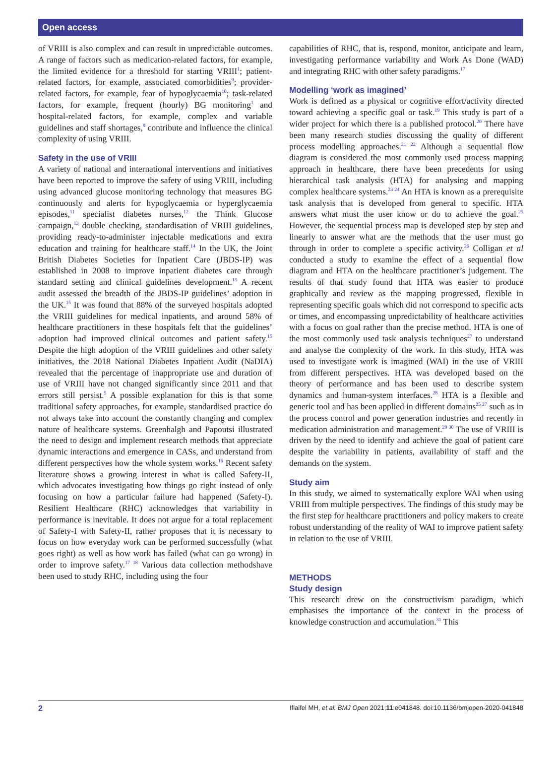Open access
of VRIII is also complex and can result in unpredictable outcomes. A range of factors such as medication-related factors, for example, the limited evidence for a threshold for starting VRIII<sup>1</sup>; patient-related factors, for example, associated comorbidities<sup>9</sup>; provider-related factors, for example, fear of hypoglycaemia<sup>10</sup>; task-related factors, for example, frequent (hourly) BG monitoring<sup>1</sup> and hospital-related factors, for example, complex and variable guidelines and staff shortages,<sup>9</sup> contribute and influence the clinical complexity of using VRIII.
Safety in the use of VRIII
A variety of national and international interventions and initiatives have been reported to improve the safety of using VRIII, including using advanced glucose monitoring technology that measures BG continuously and alerts for hypoglycaemia or hyperglycaemia episodes,<sup>11</sup> specialist diabetes nurses,<sup>12</sup> the Think Glucose campaign,<sup>13</sup> double checking, standardisation of VRIII guidelines, providing ready-to-administer injectable medications and extra education and training for healthcare staff.<sup>14</sup> In the UK, the Joint British Diabetes Societies for Inpatient Care (JBDS-IP) was established in 2008 to improve inpatient diabetes care through standard setting and clinical guidelines development.<sup>15</sup> A recent audit assessed the breadth of the JBDS-IP guidelines’ adoption in the UK.<sup>15</sup> It was found that 88% of the surveyed hospitals adopted the VRIII guidelines for medical inpatients, and around 58% of healthcare practitioners in these hospitals felt that the guidelines’ adoption had improved clinical outcomes and patient safety.<sup>15</sup> Despite the high adoption of the VRIII guidelines and other safety initiatives, the 2018 National Diabetes Inpatient Audit (NaDIA) revealed that the percentage of inappropriate use and duration of use of VRIII have not changed significantly since 2011 and that errors still persist.<sup>5</sup> A possible explanation for this is that some traditional safety approaches, for example, standardised practice do not always take into account the constantly changing and complex nature of healthcare systems. Greenhalgh and Papoutsi illustrated the need to design and implement research methods that appreciate dynamic interactions and emergence in CASs, and understand from different perspectives how the whole system works.<sup>16</sup> Recent safety literature shows a growing interest in what is called Safety-II, which advocates investigating how things go right instead of only focusing on how a particular failure had happened (Safety-I). Resilient Healthcare (RHC) acknowledges that variability in performance is inevitable. It does not argue for a total replacement of Safety-I with Safety-II, rather proposes that it is necessary to focus on how everyday work can be performed successfully (what goes right) as well as how work has failed (what can go wrong) in order to improve safety.<sup>17 18</sup> Various data collection methodshave been used to study RHC, including using the four
capabilities of RHC, that is, respond, monitor, anticipate and learn, investigating performance variability and Work As Done (WAD) and integrating RHC with other safety paradigms.<sup>17</sup>
Modelling ‘work as imagined’
Work is defined as a physical or cognitive effort/activity directed toward achieving a specific goal or task.<sup>19</sup> This study is part of a wider project for which there is a published protocol.<sup>20</sup> There have been many research studies discussing the quality of different process modelling approaches.<sup>21 22</sup> Although a sequential flow diagram is considered the most commonly used process mapping approach in healthcare, there have been precedents for using hierarchical task analysis (HTA) for analysing and mapping complex healthcare systems.<sup>23 24</sup> An HTA is known as a prerequisite task analysis that is developed from general to specific. HTA answers what must the user know or do to achieve the goal.<sup>25</sup> However, the sequential process map is developed step by step and linearly to answer what are the methods that the user must go through in order to complete a specific activity.<sup>26</sup> Colligan et al conducted a study to examine the effect of a sequential flow diagram and HTA on the healthcare practitioner’s judgement. The results of that study found that HTA was easier to produce graphically and review as the mapping progressed, flexible in representing specific goals which did not correspond to specific acts or times, and encompassing unpredictability of healthcare activities with a focus on goal rather than the precise method. HTA is one of the most commonly used task analysis techniques<sup>27</sup> to understand and analyse the complexity of the work. In this study, HTA was used to investigate work is imagined (WAI) in the use of VRIII from different perspectives. HTA was developed based on the theory of performance and has been used to describe system dynamics and human-system interfaces.<sup>28</sup> HTA is a flexible and generic tool and has been applied in different domains<sup>25 27</sup> such as in the process control and power generation industries and recently in medication administration and management.<sup>29 30</sup> The use of VRIII is driven by the need to identify and achieve the goal of patient care despite the variability in patients, availability of staff and the demands on the system.
Study aim
In this study, we aimed to systematically explore WAI when using VRIII from multiple perspectives. The findings of this study may be the first step for healthcare practitioners and policy makers to create robust understanding of the reality of WAI to improve patient safety in relation to the use of VRIII.
METHODS
Study design
This research drew on the constructivism paradigm, which emphasises the importance of the context in the process of knowledge construction and accumulation.<sup>31</sup> This
2 Iflaifel MH, et al. BMJ Open 2021;11:e041848. doi:10.1136/bmjopen-2020-041848